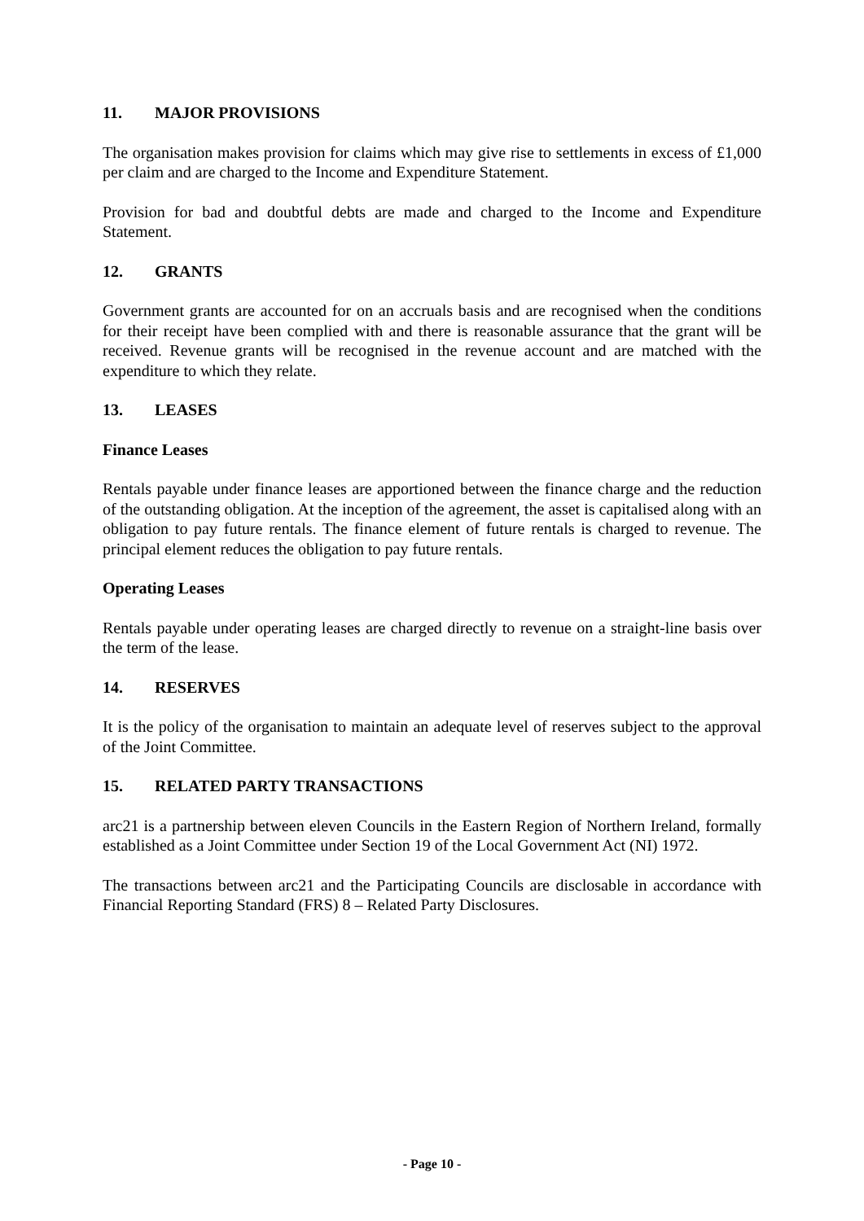11. MAJOR PROVISIONS
The organisation makes provision for claims which may give rise to settlements in excess of £1,000 per claim and are charged to the Income and Expenditure Statement.
Provision for bad and doubtful debts are made and charged to the Income and Expenditure Statement.
12. GRANTS
Government grants are accounted for on an accruals basis and are recognised when the conditions for their receipt have been complied with and there is reasonable assurance that the grant will be received. Revenue grants will be recognised in the revenue account and are matched with the expenditure to which they relate.
13. LEASES
Finance Leases
Rentals payable under finance leases are apportioned between the finance charge and the reduction of the outstanding obligation. At the inception of the agreement, the asset is capitalised along with an obligation to pay future rentals. The finance element of future rentals is charged to revenue. The principal element reduces the obligation to pay future rentals.
Operating Leases
Rentals payable under operating leases are charged directly to revenue on a straight-line basis over the term of the lease.
14. RESERVES
It is the policy of the organisation to maintain an adequate level of reserves subject to the approval of the Joint Committee.
15. RELATED PARTY TRANSACTIONS
arc21 is a partnership between eleven Councils in the Eastern Region of Northern Ireland, formally established as a Joint Committee under Section 19 of the Local Government Act (NI) 1972.
The transactions between arc21 and the Participating Councils are disclosable in accordance with Financial Reporting Standard (FRS) 8 – Related Party Disclosures.
- Page 10 -